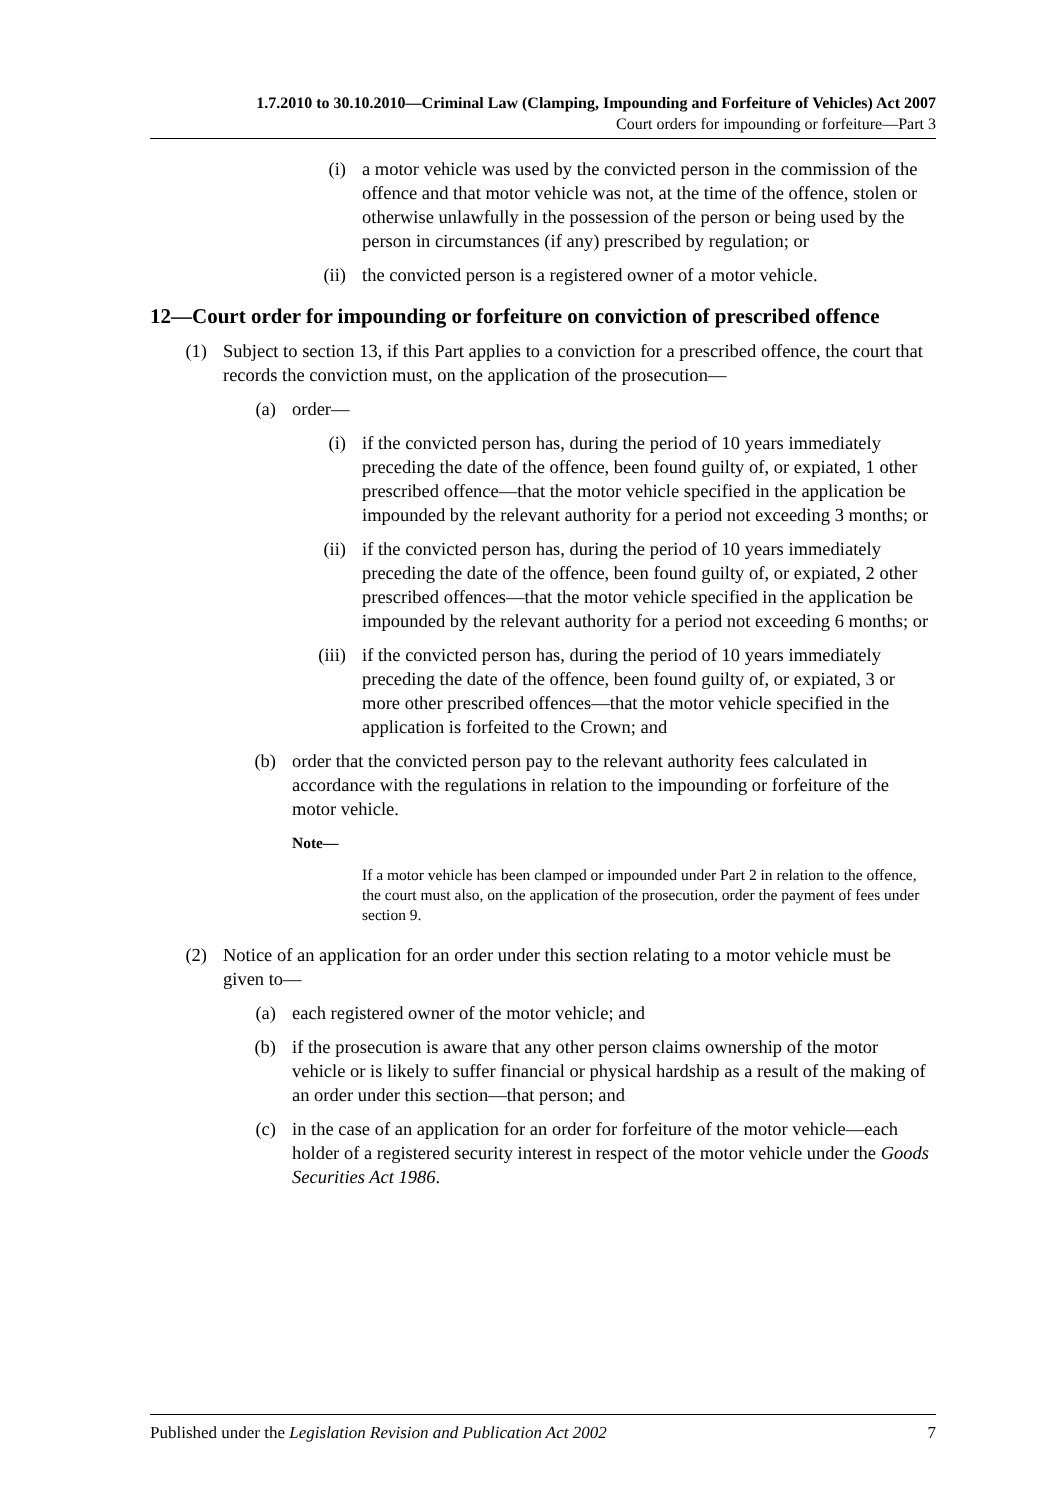1.7.2010 to 30.10.2010—Criminal Law (Clamping, Impounding and Forfeiture of Vehicles) Act 2007
Court orders for impounding or forfeiture—Part 3
(i) a motor vehicle was used by the convicted person in the commission of the offence and that motor vehicle was not, at the time of the offence, stolen or otherwise unlawfully in the possession of the person or being used by the person in circumstances (if any) prescribed by regulation; or
(ii) the convicted person is a registered owner of a motor vehicle.
12— Court order for impounding or forfeiture on conviction of prescribed offence
(1) Subject to section 13, if this Part applies to a conviction for a prescribed offence, the court that records the conviction must, on the application of the prosecution—
(a) order—
(i) if the convicted person has, during the period of 10 years immediately preceding the date of the offence, been found guilty of, or expiated, 1 other prescribed offence—that the motor vehicle specified in the application be impounded by the relevant authority for a period not exceeding 3 months; or
(ii) if the convicted person has, during the period of 10 years immediately preceding the date of the offence, been found guilty of, or expiated, 2 other prescribed offences—that the motor vehicle specified in the application be impounded by the relevant authority for a period not exceeding 6 months; or
(iii) if the convicted person has, during the period of 10 years immediately preceding the date of the offence, been found guilty of, or expiated, 3 or more other prescribed offences—that the motor vehicle specified in the application is forfeited to the Crown; and
(b) order that the convicted person pay to the relevant authority fees calculated in accordance with the regulations in relation to the impounding or forfeiture of the motor vehicle.
Note—
If a motor vehicle has been clamped or impounded under Part 2 in relation to the offence, the court must also, on the application of the prosecution, order the payment of fees under section 9.
(2) Notice of an application for an order under this section relating to a motor vehicle must be given to—
(a) each registered owner of the motor vehicle; and
(b) if the prosecution is aware that any other person claims ownership of the motor vehicle or is likely to suffer financial or physical hardship as a result of the making of an order under this section—that person; and
(c) in the case of an application for an order for forfeiture of the motor vehicle—each holder of a registered security interest in respect of the motor vehicle under the Goods Securities Act 1986.
Published under the Legislation Revision and Publication Act 2002 7